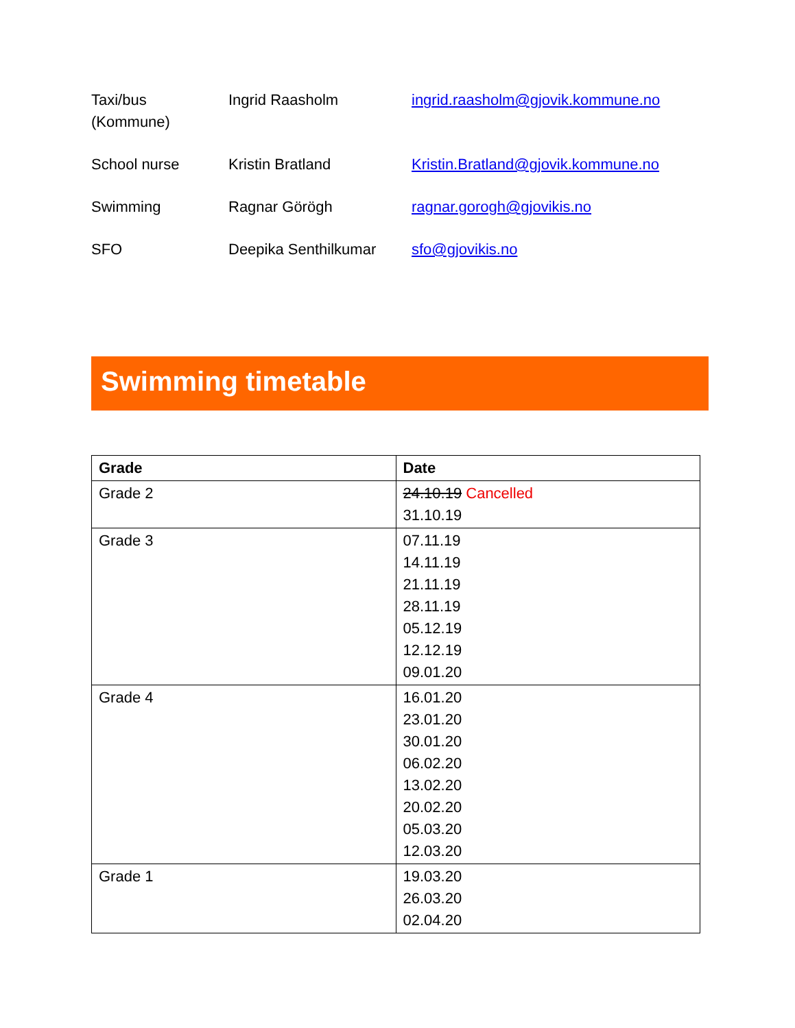| Taxi/bus (Kommune) | Ingrid Raasholm | ingrid.raasholm@gjovik.kommune.no |
| School nurse | Kristin Bratland | Kristin.Bratland@gjovik.kommune.no |
| Swimming | Ragnar Görögh | ragnar.gorogh@gjovikis.no |
| SFO | Deepika Senthilkumar | sfo@gjovikis.no |
Swimming timetable
| Grade | Date |
| --- | --- |
| Grade 2 | 24.10.19 Cancelled 31.10.19 |
| Grade 3 | 07.11.19 14.11.19 21.11.19 28.11.19 05.12.19 12.12.19 09.01.20 |
| Grade 4 | 16.01.20 23.01.20 30.01.20 06.02.20 13.02.20 20.02.20 05.03.20 12.03.20 |
| Grade 1 | 19.03.20 26.03.20 02.04.20 |